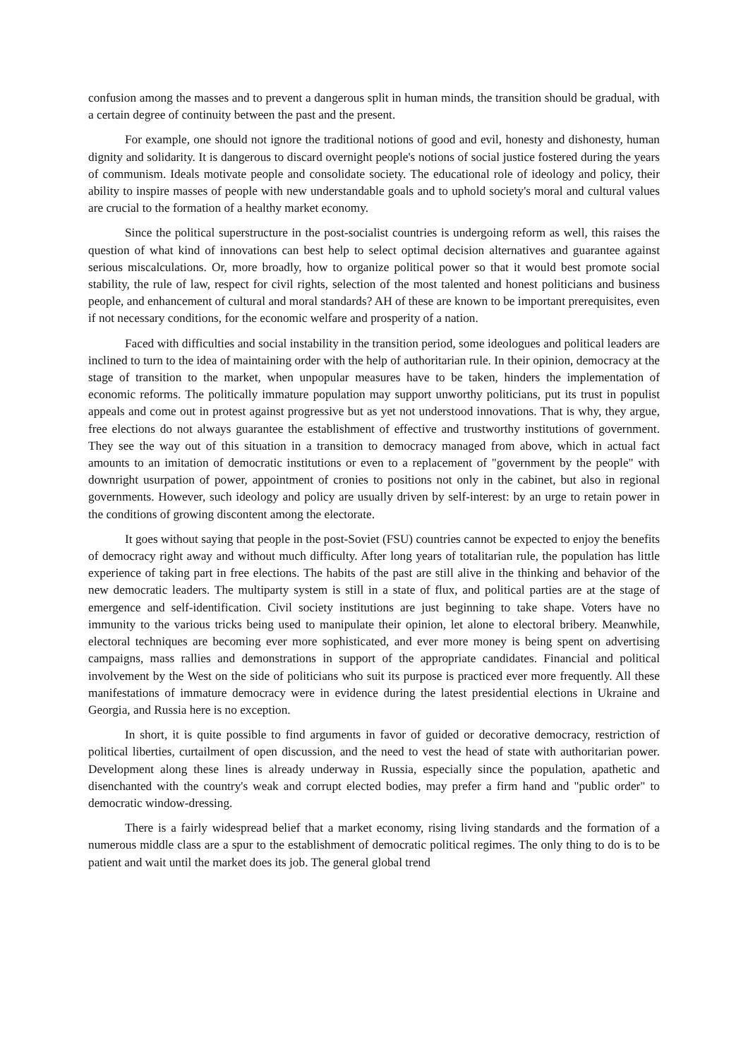confusion among the masses and to prevent a dangerous split in human minds, the transition should be gradual, with a certain degree of continuity between the past and the present.
For example, one should not ignore the traditional notions of good and evil, honesty and dishonesty, human dignity and solidarity. It is dangerous to discard overnight people's notions of social justice fostered during the years of communism. Ideals motivate people and consolidate society. The educational role of ideology and policy, their ability to inspire masses of people with new understandable goals and to uphold society's moral and cultural values are crucial to the formation of a healthy market economy.
Since the political superstructure in the post-socialist countries is undergoing reform as well, this raises the question of what kind of innovations can best help to select optimal decision alternatives and guarantee against serious miscalculations. Or, more broadly, how to organize political power so that it would best promote social stability, the rule of law, respect for civil rights, selection of the most talented and honest politicians and business people, and enhancement of cultural and moral standards? AH of these are known to be important prerequisites, even if not necessary conditions, for the economic welfare and prosperity of a nation.
Faced with difficulties and social instability in the transition period, some ideologues and political leaders are inclined to turn to the idea of maintaining order with the help of authoritarian rule. In their opinion, democracy at the stage of transition to the market, when unpopular measures have to be taken, hinders the implementation of economic reforms. The politically immature population may support unworthy politicians, put its trust in populist appeals and come out in protest against progressive but as yet not understood innovations. That is why, they argue, free elections do not always guarantee the establishment of effective and trustworthy institutions of government. They see the way out of this situation in a transition to democracy managed from above, which in actual fact amounts to an imitation of democratic institutions or even to a replacement of "government by the people" with downright usurpation of power, appointment of cronies to positions not only in the cabinet, but also in regional governments. However, such ideology and policy are usually driven by self-interest: by an urge to retain power in the conditions of growing discontent among the electorate.
It goes without saying that people in the post-Soviet (FSU) countries cannot be expected to enjoy the benefits of democracy right away and without much difficulty. After long years of totalitarian rule, the population has little experience of taking part in free elections. The habits of the past are still alive in the thinking and behavior of the new democratic leaders. The multiparty system is still in a state of flux, and political parties are at the stage of emergence and self-identification. Civil society institutions are just beginning to take shape. Voters have no immunity to the various tricks being used to manipulate their opinion, let alone to electoral bribery. Meanwhile, electoral techniques are becoming ever more sophisticated, and ever more money is being spent on advertising campaigns, mass rallies and demonstrations in support of the appropriate candidates. Financial and political involvement by the West on the side of politicians who suit its purpose is practiced ever more frequently. All these manifestations of immature democracy were in evidence during the latest presidential elections in Ukraine and Georgia, and Russia here is no exception.
In short, it is quite possible to find arguments in favor of guided or decorative democracy, restriction of political liberties, curtailment of open discussion, and the need to vest the head of state with authoritarian power. Development along these lines is already underway in Russia, especially since the population, apathetic and disenchanted with the country's weak and corrupt elected bodies, may prefer a firm hand and "public order" to democratic window-dressing.
There is a fairly widespread belief that a market economy, rising living standards and the formation of a numerous middle class are a spur to the establishment of democratic political regimes. The only thing to do is to be patient and wait until the market does its job. The general global trend